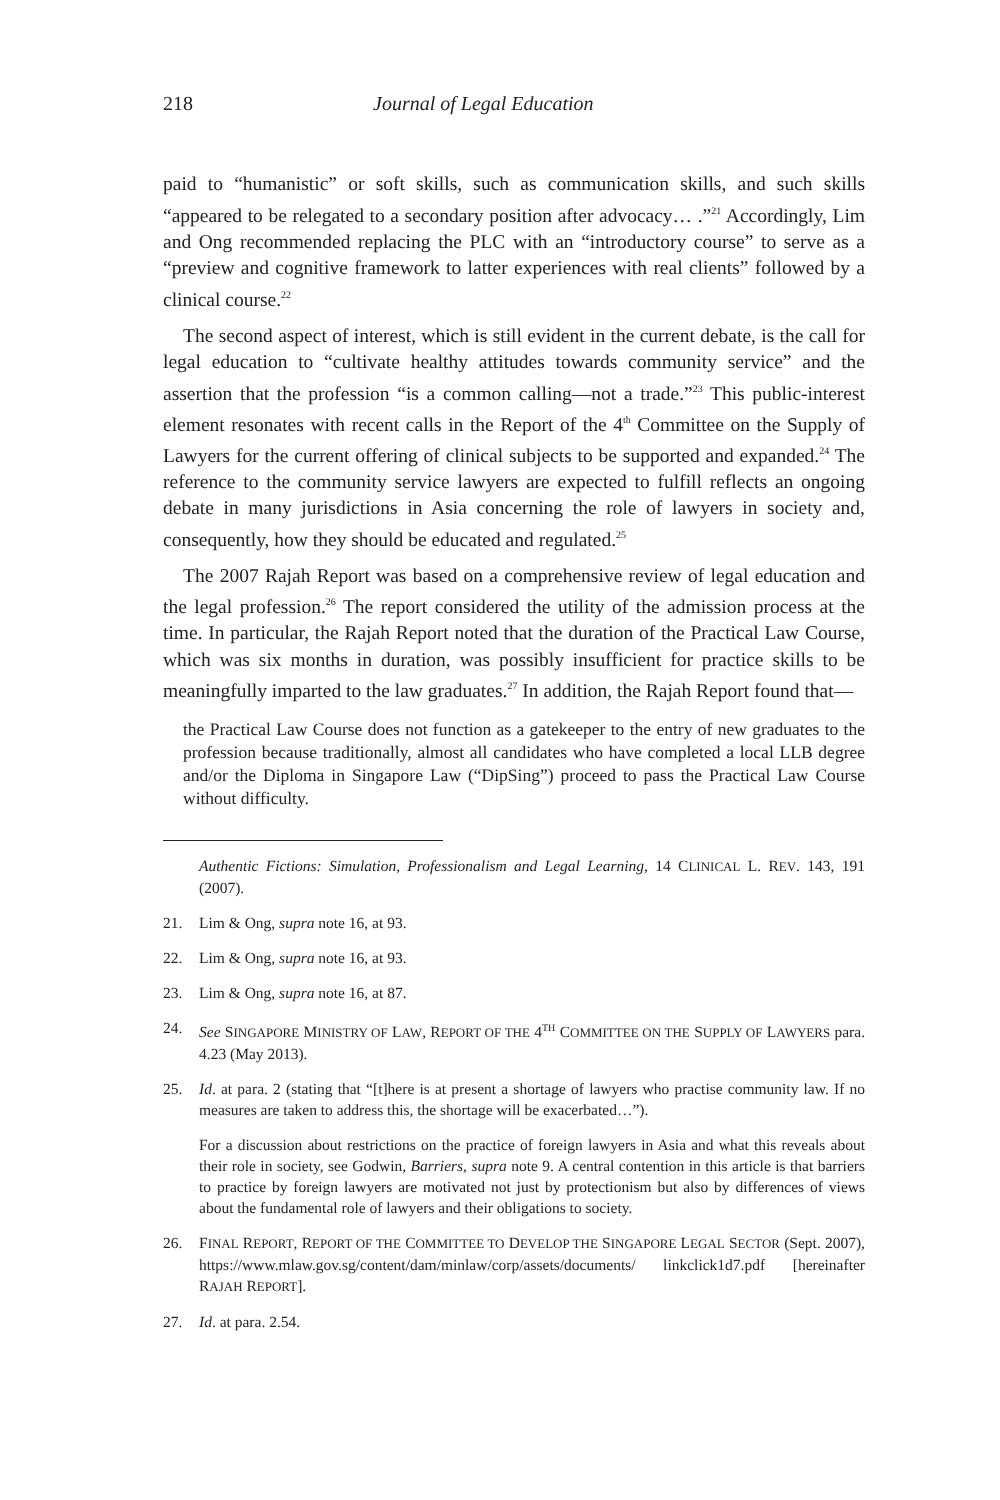218 Journal of Legal Education
paid to “humanistic” or soft skills, such as communication skills, and such skills “appeared to be relegated to a secondary position after advocacy… .”<sup>21</sup> Accordingly, Lim and Ong recommended replacing the PLC with an “introductory course” to serve as a “preview and cognitive framework to latter experiences with real clients” followed by a clinical course.<sup>22</sup>
The second aspect of interest, which is still evident in the current debate, is the call for legal education to “cultivate healthy attitudes towards community service” and the assertion that the profession “is a common calling—not a trade.”<sup>23</sup> This public-interest element resonates with recent calls in the Report of the 4<sup>th</sup> Committee on the Supply of Lawyers for the current offering of clinical subjects to be supported and expanded.<sup>24</sup> The reference to the community service lawyers are expected to fulfill reflects an ongoing debate in many jurisdictions in Asia concerning the role of lawyers in society and, consequently, how they should be educated and regulated.<sup>25</sup>
The 2007 Rajah Report was based on a comprehensive review of legal education and the legal profession.<sup>26</sup> The report considered the utility of the admission process at the time. In particular, the Rajah Report noted that the duration of the Practical Law Course, which was six months in duration, was possibly insufficient for practice skills to be meaningfully imparted to the law graduates.<sup>27</sup> In addition, the Rajah Report found that—
the Practical Law Course does not function as a gatekeeper to the entry of new graduates to the profession because traditionally, almost all candidates who have completed a local LLB degree and/or the Diploma in Singapore Law (“DipSing”) proceed to pass the Practical Law Course without difficulty.
Authentic Fictions: Simulation, Professionalism and Legal Learning, 14 CLINICAL L. REV. 143, 191 (2007).
21. Lim & Ong, supra note 16, at 93.
22. Lim & Ong, supra note 16, at 93.
23. Lim & Ong, supra note 16, at 87.
24. See SINGAPORE MINISTRY OF LAW, REPORT OF THE 4<sup>TH</sup> COMMITTEE ON THE SUPPLY OF LAWYERS para. 4.23 (May 2013).
25. Id. at para. 2 (stating that “[t]here is at present a shortage of lawyers who practise community law. If no measures are taken to address this, the shortage will be exacerbated…”).
For a discussion about restrictions on the practice of foreign lawyers in Asia and what this reveals about their role in society, see Godwin, Barriers, supra note 9. A central contention in this article is that barriers to practice by foreign lawyers are motivated not just by protectionism but also by differences of views about the fundamental role of lawyers and their obligations to society.
26. FINAL REPORT, REPORT OF THE COMMITTEE TO DEVELOP THE SINGAPORE LEGAL SECTOR (Sept. 2007), https://www.mlaw.gov.sg/content/dam/minlaw/corp/assets/documents/ linkclick1d7.pdf [hereinafter RAJAH REPORT].
27. Id. at para. 2.54.